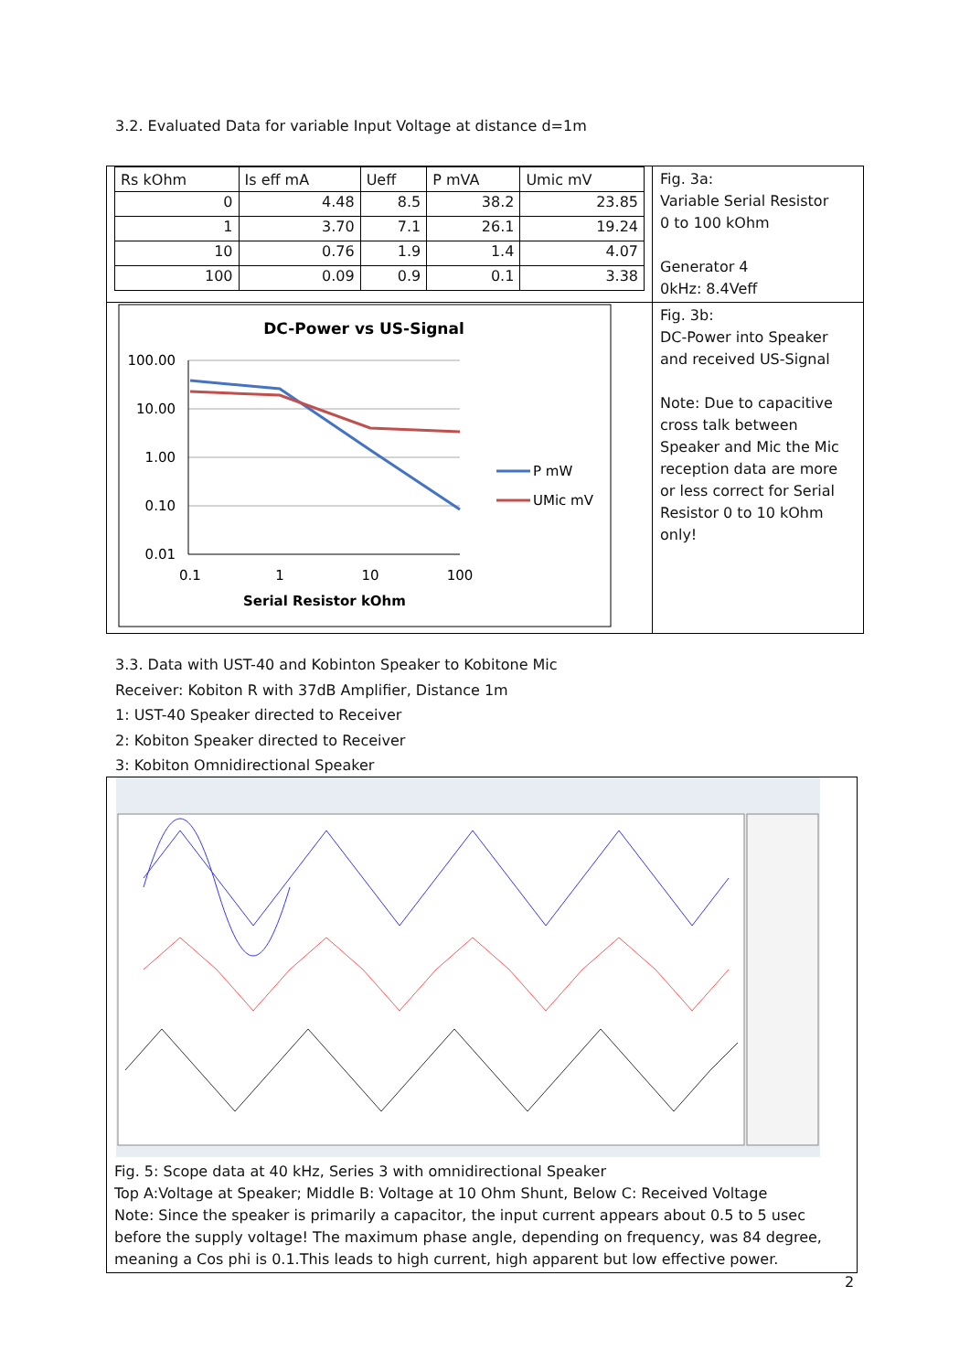3.2. Evaluated Data for variable Input Voltage at distance d=1m
| / Rs kOhm / Is eff mA / Ueff / P mVA / Umic mV / / --- / --- / --- / --- / --- / / 0 / 4.48 / 8.5 / 38.2 / 23.85 / / 1 / 3.70 / 7.1 / 26.1 / 19.24 / / 10 / 0.76 / 1.9 / 1.4 / 4.07 / / 100 / 0.09 / 0.9 / 0.1 / 3.38 / | Fig. 3a: Variable Serial Resistor 0 to 100 kOhm Generator 4 0kHz: 8.4Veff |
| DC-Power vs US-Signal 100.00 10.00 1.00 0.10 0.01 0.1 1 10 100 Serial Resistor kOhm P mW UMic mV | Fig. 3b: DC-Power into Speaker and received US-Signal Note: Due to capacitive cross talk between Speaker and Mic the Mic reception data are more or less correct for Serial Resistor 0 to 10 kOhm only! |
3.3. Data with UST-40 and Kobinton Speaker to Kobitone Mic
Receiver: Kobiton R with 37dB Amplifier, Distance 1m
1: UST-40 Speaker directed to Receiver
2: Kobiton Speaker directed to Receiver
3: Kobiton Omnidirectional Speaker
Fig. 5: Scope data at 40 kHz, Series 3 with omnidirectional Speaker
Top A:Voltage at Speaker; Middle B: Voltage at 10 Ohm Shunt, Below C: Received Voltage
Note: Since the speaker is primarily a capacitor, the input current appears about 0.5 to 5 usec before the supply voltage! The maximum phase angle, depending on frequency, was 84 degree, meaning a Cos phi is 0.1.This leads to high current, high apparent but low effective power.
2